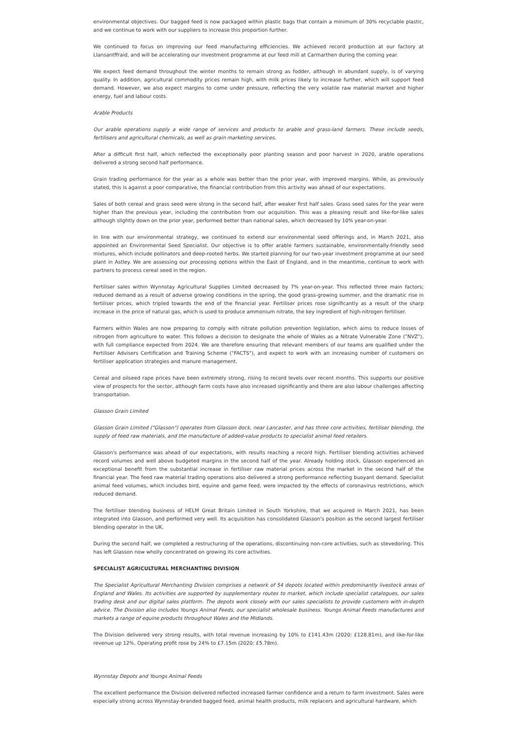environmental objectives. Our bagged feed is now packaged within plastic bags that contain a minimum of 30% recyclable plastic, and we continue to work with our suppliers to increase this proportion further.
We continued to focus on improving our feed manufacturing efficiencies. We achieved record production at our factory at Llansantffraid, and will be accelerating our investment programme at our feed mill at Carmarthen during the coming year.
We expect feed demand throughout the winter months to remain strong as fodder, although in abundant supply, is of varying quality. In addition, agricultural commodity prices remain high, with milk prices likely to increase further, which will support feed demand. However, we also expect margins to come under pressure, reflecting the very volatile raw material market and higher energy, fuel and labour costs.
Arable Products
Our arable operations supply a wide range of services and products to arable and grass-land farmers. These include seeds, fertilisers and agricultural chemicals, as well as grain marketing services.
After a difficult first half, which reflected the exceptionally poor planting season and poor harvest in 2020, arable operations delivered a strong second half performance.
Grain trading performance for the year as a whole was better than the prior year, with improved margins. While, as previously stated, this is against a poor comparative, the financial contribution from this activity was ahead of our expectations.
Sales of both cereal and grass seed were strong in the second half, after weaker first half sales. Grass seed sales for the year were higher than the previous year, including the contribution from our acquisition. This was a pleasing result and like-for-like sales although slightly down on the prior year, performed better than national sales, which decreased by 10% year-on-year.
In line with our environmental strategy, we continued to extend our environmental seed offerings and, in March 2021, also appointed an Environmental Seed Specialist. Our objective is to offer arable farmers sustainable, environmentally-friendly seed mixtures, which include pollinators and deep-rooted herbs. We started planning for our two-year investment programme at our seed plant in Astley. We are assessing our processing options within the East of England, and in the meantime, continue to work with partners to process cereal seed in the region.
Fertiliser sales within Wynnstay Agricultural Supplies Limited decreased by 7% year-on-year. This reflected three main factors; reduced demand as a result of adverse growing conditions in the spring, the good grass-growing summer, and the dramatic rise in fertiliser prices, which tripled towards the end of the financial year. Fertiliser prices rose significantly as a result of the sharp increase in the price of natural gas, which is used to produce ammonium nitrate, the key ingredient of high-nitrogen fertiliser.
Farmers within Wales are now preparing to comply with nitrate pollution prevention legislation, which aims to reduce losses of nitrogen from agriculture to water. This follows a decision to designate the whole of Wales as a Nitrate Vulnerable Zone ("NVZ"), with full compliance expected from 2024. We are therefore ensuring that relevant members of our teams are qualified under the Fertiliser Advisers Certification and Training Scheme ("FACTS"), and expect to work with an increasing number of customers on fertiliser application strategies and manure management.
Cereal and oilseed rape prices have been extremely strong, rising to record levels over recent months. This supports our positive view of prospects for the sector, although farm costs have also increased significantly and there are also labour challenges affecting transportation.
Glasson Grain Limited
Glasson Grain Limited ("Glasson") operates from Glasson dock, near Lancaster, and has three core activities, fertiliser blending, the supply of feed raw materials, and the manufacture of added-value products to specialist animal feed retailers.
Glasson's performance was ahead of our expectations, with results reaching a record high. Fertiliser blending activities achieved record volumes and well above budgeted margins in the second half of the year. Already holding stock, Glasson experienced an exceptional benefit from the substantial increase in fertiliser raw material prices across the market in the second half of the financial year. The feed raw material trading operations also delivered a strong performance reflecting buoyant demand. Specialist animal feed volumes, which includes bird, equine and game feed, were impacted by the effects of coronavirus restrictions, which reduced demand.
The fertiliser blending business of HELM Great Britain Limited in South Yorkshire, that we acquired in March 2021, has been integrated into Glasson, and performed very well. Its acquisition has consolidated Glasson's position as the second largest fertiliser blending operator in the UK.
During the second half, we completed a restructuring of the operations, discontinuing non-core activities, such as stevedoring. This has left Glasson now wholly concentrated on growing its core activities.
SPECIALIST AGRICULTURAL MERCHANTING DIVISION
The Specialist Agricultural Merchanting Division comprises a network of 54 depots located within predominantly livestock areas of England and Wales. Its activities are supported by supplementary routes to market, which include specialist catalogues, our sales trading desk and our digital sales platform. The depots work closely with our sales specialists to provide customers with in-depth advice. The Division also includes Youngs Animal Feeds, our specialist wholesale business. Youngs Animal Feeds manufactures and markets a range of equine products throughout Wales and the Midlands.
The Division delivered very strong results, with total revenue increasing by 10% to £141.43m (2020: £128.81m), and like-for-like revenue up 12%. Operating profit rose by 24% to £7.15m (2020: £5.78m).
Wynnstay Depots and Youngs Animal Feeds
The excellent performance the Division delivered reflected increased farmer confidence and a return to farm investment. Sales were especially strong across Wynnstay-branded bagged feed, animal health products, milk replacers and agricultural hardware, which